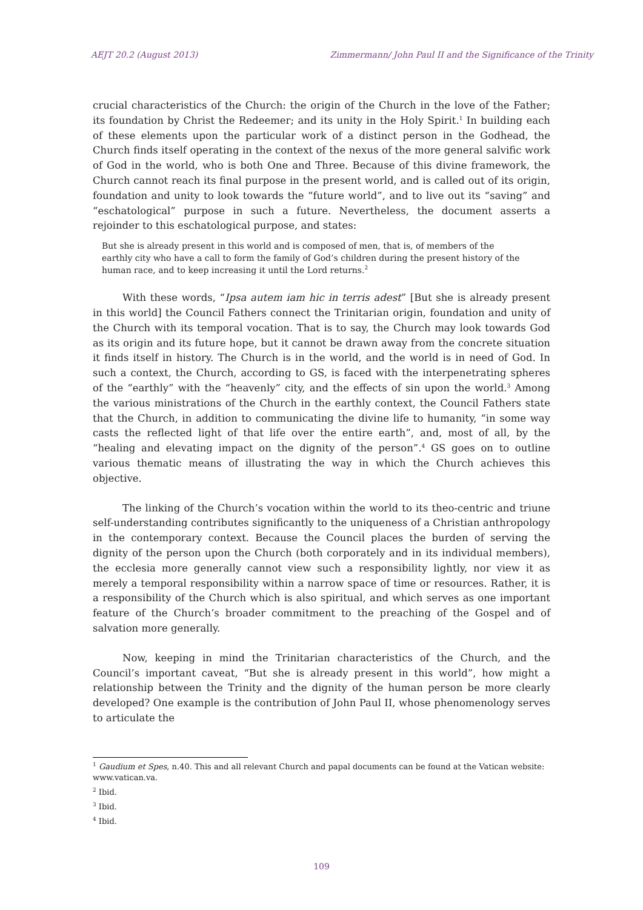AEJT 20.2 (August 2013) Zimmermann/ John Paul II and the Significance of the Trinity
crucial characteristics of the Church: the origin of the Church in the love of the Father; its foundation by Christ the Redeemer; and its unity in the Holy Spirit.<sup>1</sup> In building each of these elements upon the particular work of a distinct person in the Godhead, the Church finds itself operating in the context of the nexus of the more general salvific work of God in the world, who is both One and Three. Because of this divine framework, the Church cannot reach its final purpose in the present world, and is called out of its origin, foundation and unity to look towards the “future world”, and to live out its “saving” and “eschatological” purpose in such a future. Nevertheless, the document asserts a rejoinder to this eschatological purpose, and states:
But she is already present in this world and is composed of men, that is, of members of the earthly city who have a call to form the family of God’s children during the present history of the human race, and to keep increasing it until the Lord returns.<sup>2</sup>
With these words, “Ipsa autem iam hic in terris adest” [But she is already present in this world] the Council Fathers connect the Trinitarian origin, foundation and unity of the Church with its temporal vocation. That is to say, the Church may look towards God as its origin and its future hope, but it cannot be drawn away from the concrete situation it finds itself in history. The Church is in the world, and the world is in need of God. In such a context, the Church, according to GS, is faced with the interpenetrating spheres of the “earthly” with the “heavenly” city, and the effects of sin upon the world.<sup>3</sup> Among the various ministrations of the Church in the earthly context, the Council Fathers state that the Church, in addition to communicating the divine life to humanity, “in some way casts the reflected light of that life over the entire earth”, and, most of all, by the “healing and elevating impact on the dignity of the person”.<sup>4</sup> GS goes on to outline various thematic means of illustrating the way in which the Church achieves this objective.
The linking of the Church’s vocation within the world to its theo-centric and triune self-understanding contributes significantly to the uniqueness of a Christian anthropology in the contemporary context. Because the Council places the burden of serving the dignity of the person upon the Church (both corporately and in its individual members), the ecclesia more generally cannot view such a responsibility lightly, nor view it as merely a temporal responsibility within a narrow space of time or resources. Rather, it is a responsibility of the Church which is also spiritual, and which serves as one important feature of the Church’s broader commitment to the preaching of the Gospel and of salvation more generally.
Now, keeping in mind the Trinitarian characteristics of the Church, and the Council’s important caveat, “But she is already present in this world”, how might a relationship between the Trinity and the dignity of the human person be more clearly developed? One example is the contribution of John Paul II, whose phenomenology serves to articulate the
<sup>1</sup> Gaudium et Spes, n.40. This and all relevant Church and papal documents can be found at the Vatican website: www.vatican.va.
<sup>2</sup> Ibid.
<sup>3</sup> Ibid.
<sup>4</sup> Ibid.
109